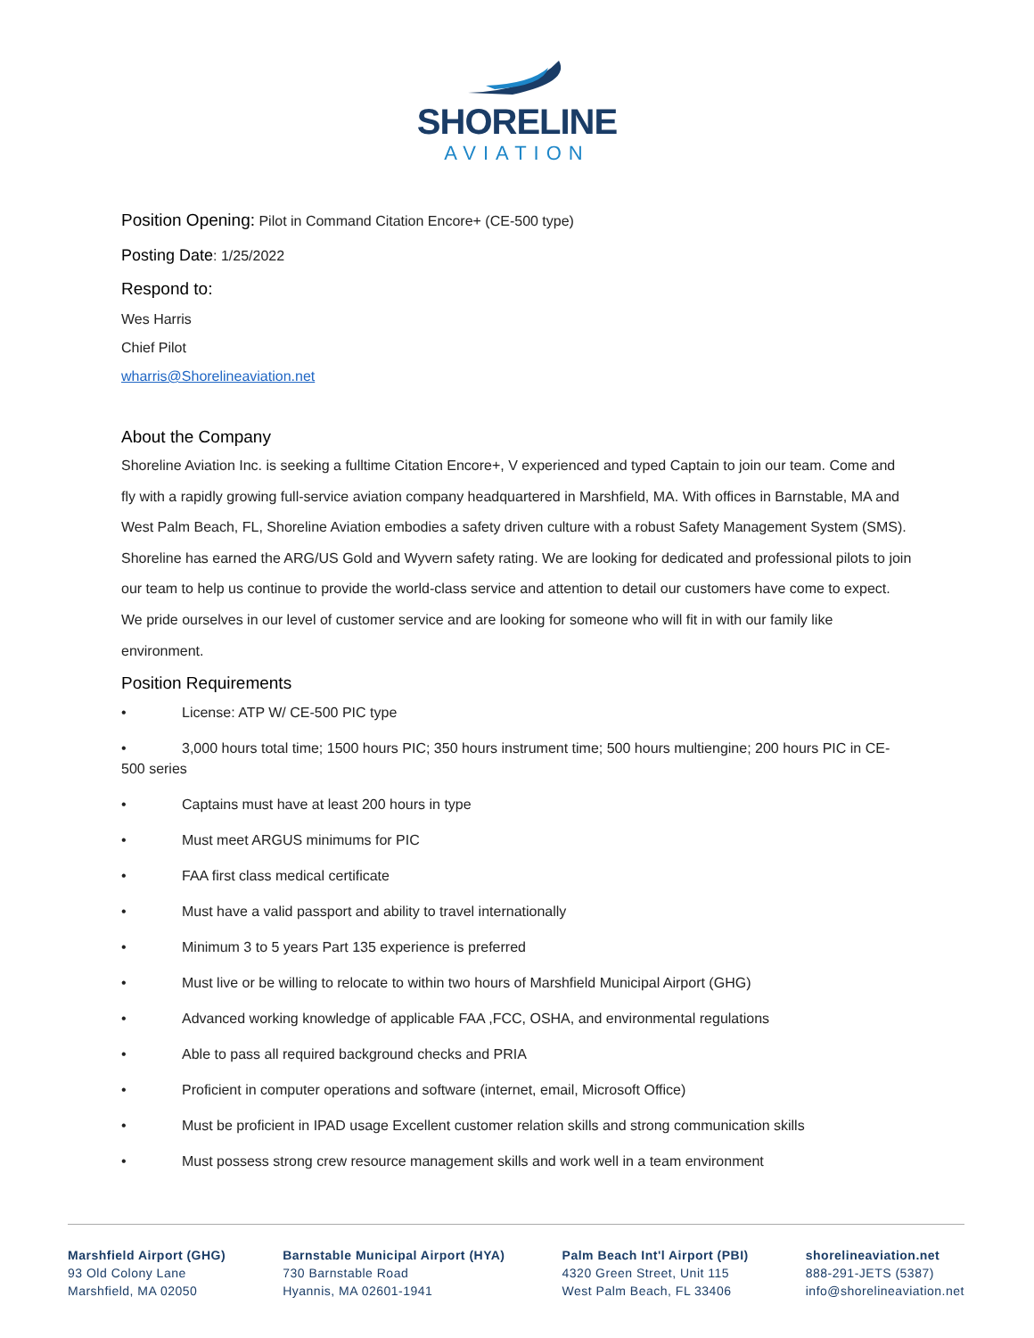SHORELINE
AVIATION
Position Opening: Pilot in Command Citation Encore+ (CE-500 type)
Posting Date: 1/25/2022
Respond to:
Wes Harris
Chief Pilot
wharris@Shorelineaviation.net
About the Company
Shoreline Aviation Inc. is seeking a fulltime Citation Encore+, V experienced and typed Captain to join our team. Come and fly with a rapidly growing full-service aviation company headquartered in Marshfield, MA. With offices in Barnstable, MA and West Palm Beach, FL, Shoreline Aviation embodies a safety driven culture with a robust Safety Management System (SMS). Shoreline has earned the ARG/US Gold and Wyvern safety rating. We are looking for dedicated and professional pilots to join our team to help us continue to provide the world-class service and attention to detail our customers have come to expect. We pride ourselves in our level of customer service and are looking for someone who will fit in with our family like environment.
Position Requirements
• License: ATP W/ CE-500 PIC type
• 3,000 hours total time; 1500 hours PIC; 350 hours instrument time; 500 hours multiengine; 200 hours PIC in CE-500 series
• Captains must have at least 200 hours in type
• Must meet ARGUS minimums for PIC
• FAA first class medical certificate
• Must have a valid passport and ability to travel internationally
• Minimum 3 to 5 years Part 135 experience is preferred
• Must live or be willing to relocate to within two hours of Marshfield Municipal Airport (GHG)
• Advanced working knowledge of applicable FAA ,FCC, OSHA, and environmental regulations
• Able to pass all required background checks and PRIA
• Proficient in computer operations and software (internet, email, Microsoft Office)
• Must be proficient in IPAD usage Excellent customer relation skills and strong communication skills
• Must possess strong crew resource management skills and work well in a team environment
Marshfield Airport (GHG)
93 Old Colony Lane
Marshfield, MA 02050
Barnstable Municipal Airport (HYA)
730 Barnstable Road
Hyannis, MA 02601-1941
Palm Beach Int'l Airport (PBI)
4320 Green Street, Unit 115
West Palm Beach, FL 33406
shorelineaviation.net
888-291-JETS (5387)
info@shorelineaviation.net